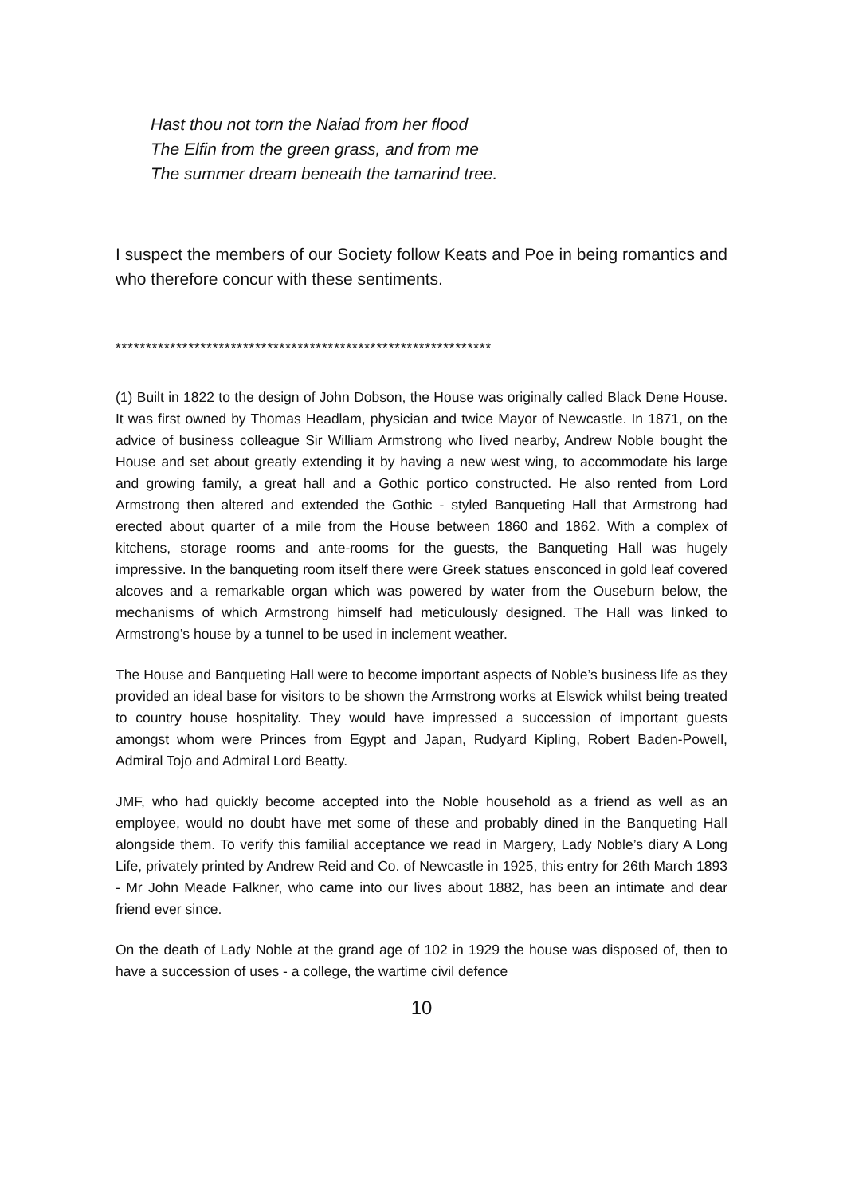Hast thou not torn the Naiad from her flood
The Elfin from the green grass, and from me
The summer dream beneath the tamarind tree.
I suspect the members of our Society follow Keats and Poe in being romantics and who therefore concur with these sentiments.
**************************************************************
(1) Built in 1822 to the design of John Dobson, the House was originally called Black Dene House. It was first owned by Thomas Headlam, physician and twice Mayor of Newcastle. In 1871, on the advice of business colleague Sir William Armstrong who lived nearby, Andrew Noble bought the House and set about greatly extending it by having a new west wing, to accommodate his large and growing family, a great hall and a Gothic portico constructed. He also rented from Lord Armstrong then altered and extended the Gothic - styled Banqueting Hall that Armstrong had erected about quarter of a mile from the House between 1860 and 1862. With a complex of kitchens, storage rooms and ante-rooms for the guests, the Banqueting Hall was hugely impressive. In the banqueting room itself there were Greek statues ensconced in gold leaf covered alcoves and a remarkable organ which was powered by water from the Ouseburn below, the mechanisms of which Armstrong himself had meticulously designed. The Hall was linked to Armstrong’s house by a tunnel to be used in inclement weather.
The House and Banqueting Hall were to become important aspects of Noble’s business life as they provided an ideal base for visitors to be shown the Armstrong works at Elswick whilst being treated to country house hospitality. They would have impressed a succession of important guests amongst whom were Princes from Egypt and Japan, Rudyard Kipling, Robert Baden-Powell, Admiral Tojo and Admiral Lord Beatty.
JMF, who had quickly become accepted into the Noble household as a friend as well as an employee, would no doubt have met some of these and probably dined in the Banqueting Hall alongside them. To verify this familial acceptance we read in Margery, Lady Noble’s diary A Long Life, privately printed by Andrew Reid and Co. of Newcastle in 1925, this entry for 26th March 1893 - Mr John Meade Falkner, who came into our lives about 1882, has been an intimate and dear friend ever since.
On the death of Lady Noble at the grand age of 102 in 1929 the house was disposed of, then to have a succession of uses - a college, the wartime civil defence
10